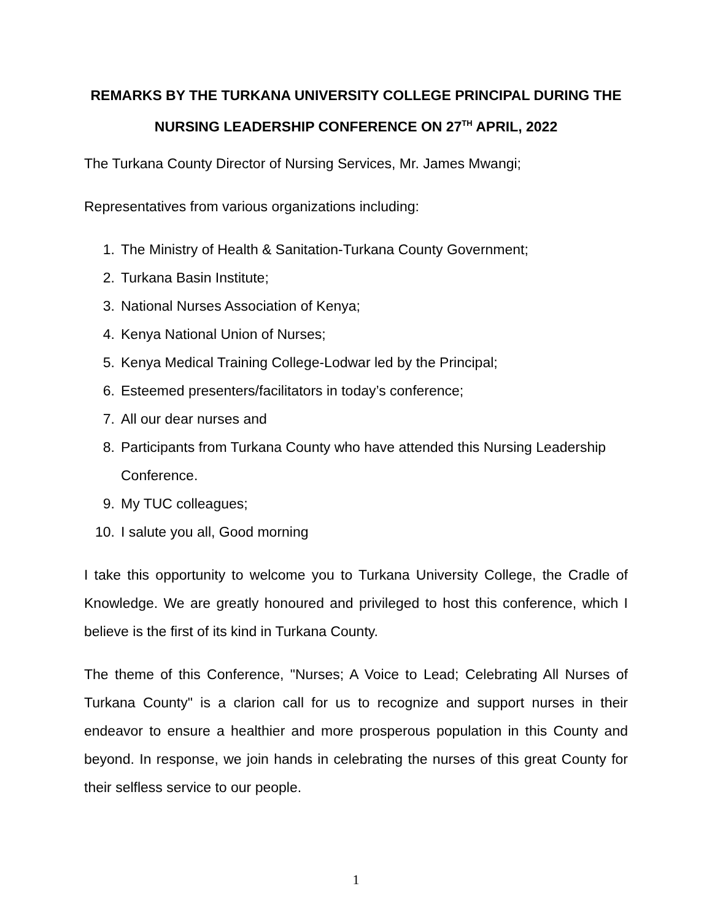REMARKS BY THE TURKANA UNIVERSITY COLLEGE PRINCIPAL DURING THE
NURSING LEADERSHIP CONFERENCE ON 27<sup>TH</sup> APRIL, 2022
The Turkana County Director of Nursing Services, Mr. James Mwangi;
Representatives from various organizations including:
1. The Ministry of Health & Sanitation-Turkana County Government;
2. Turkana Basin Institute;
3. National Nurses Association of Kenya;
4. Kenya National Union of Nurses;
5. Kenya Medical Training College-Lodwar led by the Principal;
6. Esteemed presenters/facilitators in today’s conference;
7. All our dear nurses and
8. Participants from Turkana County who have attended this Nursing Leadership Conference.
9. My TUC colleagues;
10. I salute you all, Good morning
I take this opportunity to welcome you to Turkana University College, the Cradle of Knowledge. We are greatly honoured and privileged to host this conference, which I believe is the first of its kind in Turkana County.
The theme of this Conference, "Nurses; A Voice to Lead; Celebrating All Nurses of Turkana County" is a clarion call for us to recognize and support nurses in their endeavor to ensure a healthier and more prosperous population in this County and beyond. In response, we join hands in celebrating the nurses of this great County for their selfless service to our people.
1